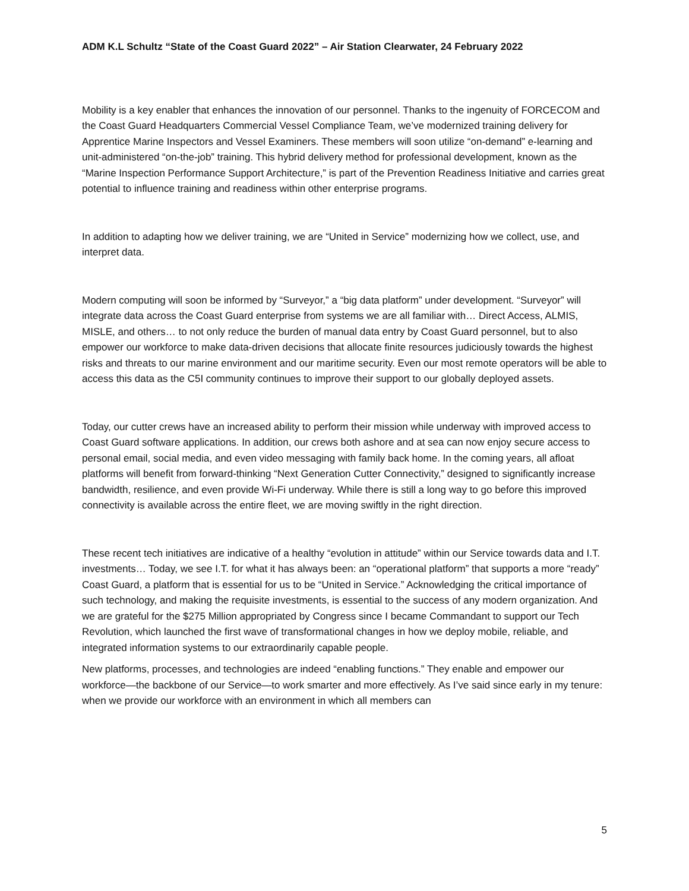ADM K.L Schultz “State of the Coast Guard 2022” – Air Station Clearwater, 24 February 2022
Mobility is a key enabler that enhances the innovation of our personnel. Thanks to the ingenuity of FORCECOM and the Coast Guard Headquarters Commercial Vessel Compliance Team, we’ve modernized training delivery for Apprentice Marine Inspectors and Vessel Examiners. These members will soon utilize “on-demand” e-learning and unit-administered “on-the-job” training. This hybrid delivery method for professional development, known as the “Marine Inspection Performance Support Architecture,” is part of the Prevention Readiness Initiative and carries great potential to influence training and readiness within other enterprise programs.
In addition to adapting how we deliver training, we are “United in Service” modernizing how we collect, use, and interpret data.
Modern computing will soon be informed by “Surveyor,” a “big data platform” under development. “Surveyor” will integrate data across the Coast Guard enterprise from systems we are all familiar with… Direct Access, ALMIS, MISLE, and others… to not only reduce the burden of manual data entry by Coast Guard personnel, but to also empower our workforce to make data-driven decisions that allocate finite resources judiciously towards the highest risks and threats to our marine environment and our maritime security. Even our most remote operators will be able to access this data as the C5I community continues to improve their support to our globally deployed assets.
Today, our cutter crews have an increased ability to perform their mission while underway with improved access to Coast Guard software applications. In addition, our crews both ashore and at sea can now enjoy secure access to personal email, social media, and even video messaging with family back home. In the coming years, all afloat platforms will benefit from forward-thinking “Next Generation Cutter Connectivity,” designed to significantly increase bandwidth, resilience, and even provide Wi-Fi underway. While there is still a long way to go before this improved connectivity is available across the entire fleet, we are moving swiftly in the right direction.
These recent tech initiatives are indicative of a healthy “evolution in attitude” within our Service towards data and I.T. investments… Today, we see I.T. for what it has always been: an “operational platform” that supports a more “ready” Coast Guard, a platform that is essential for us to be “United in Service.” Acknowledging the critical importance of such technology, and making the requisite investments, is essential to the success of any modern organization. And we are grateful for the $275 Million appropriated by Congress since I became Commandant to support our Tech Revolution, which launched the first wave of transformational changes in how we deploy mobile, reliable, and integrated information systems to our extraordinarily capable people.
New platforms, processes, and technologies are indeed “enabling functions.” They enable and empower our workforce—the backbone of our Service—to work smarter and more effectively. As I’ve said since early in my tenure: when we provide our workforce with an environment in which all members can
5